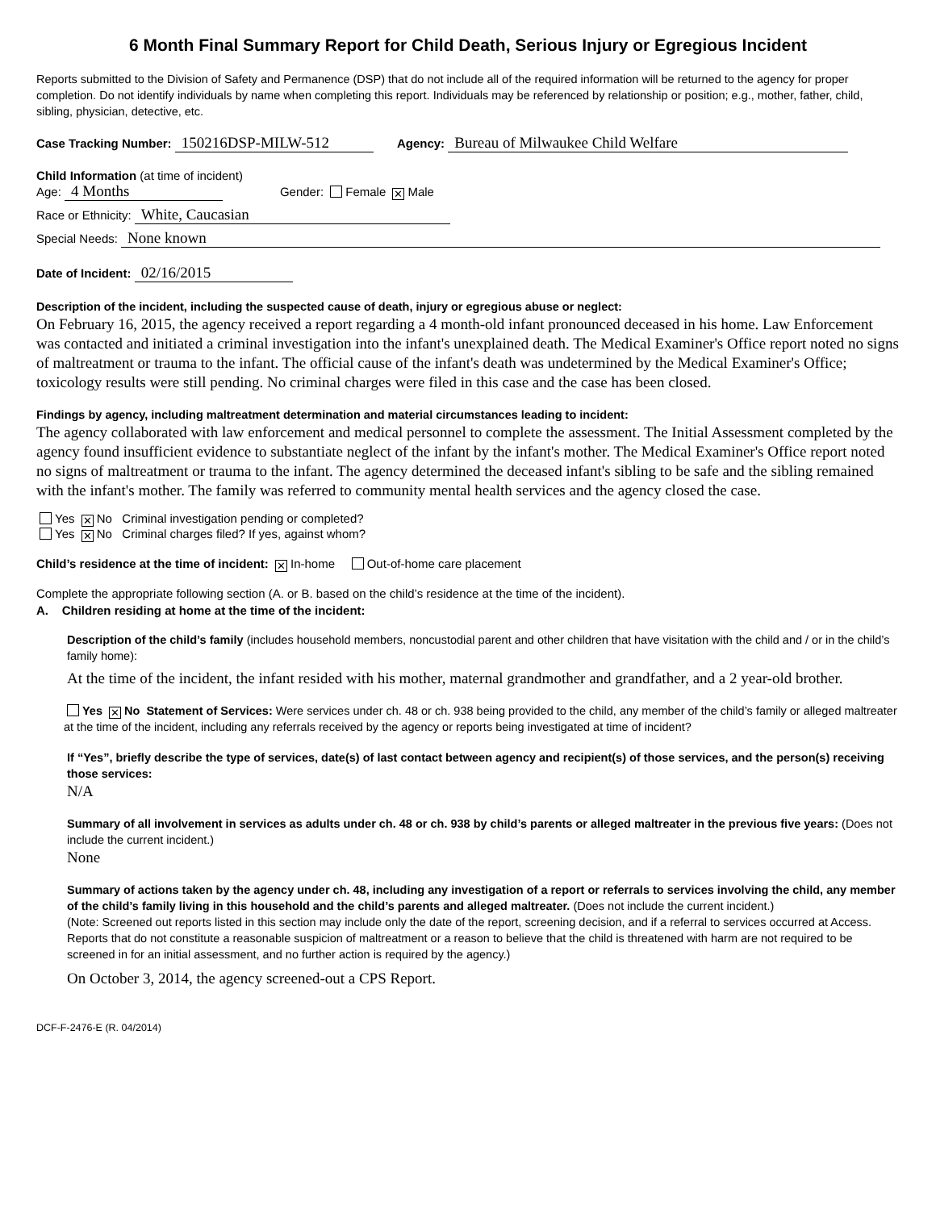6 Month Final Summary Report for Child Death, Serious Injury or Egregious Incident
Reports submitted to the Division of Safety and Permanence (DSP) that do not include all of the required information will be returned to the agency for proper completion. Do not identify individuals by name when completing this report. Individuals may be referenced by relationship or position; e.g., mother, father, child, sibling, physician, detective, etc.
Case Tracking Number: 150216DSP-MILW-512 Agency: Bureau of Milwaukee Child Welfare
Child Information (at time of incident)
Age: 4 Months Gender: Female ✕ Male
Race or Ethnicity: White, Caucasian
Special Needs: None known
Date of Incident: 02/16/2015
Description of the incident, including the suspected cause of death, injury or egregious abuse or neglect:
On February 16, 2015, the agency received a report regarding a 4 month-old infant pronounced deceased in his home. Law Enforcement was contacted and initiated a criminal investigation into the infant's unexplained death. The Medical Examiner's Office report noted no signs of maltreatment or trauma to the infant. The official cause of the infant's death was undetermined by the Medical Examiner's Office; toxicology results were still pending. No criminal charges were filed in this case and the case has been closed.
Findings by agency, including maltreatment determination and material circumstances leading to incident:
The agency collaborated with law enforcement and medical personnel to complete the assessment. The Initial Assessment completed by the agency found insufficient evidence to substantiate neglect of the infant by the infant's mother. The Medical Examiner's Office report noted no signs of maltreatment or trauma to the infant. The agency determined the deceased infant's sibling to be safe and the sibling remained with the infant's mother. The family was referred to community mental health services and the agency closed the case.
Yes ✕ No Criminal investigation pending or completed?
Yes ✕ No Criminal charges filed? If yes, against whom?
Child’s residence at the time of incident: ✕ In-home Out-of-home care placement
Complete the appropriate following section (A. or B. based on the child’s residence at the time of the incident).
A. Children residing at home at the time of the incident:
Description of the child’s family (includes household members, noncustodial parent and other children that have visitation with the child and / or in the child’s family home):
At the time of the incident, the infant resided with his mother, maternal grandmother and grandfather, and a 2 year-old brother.
Yes ✕ No Statement of Services: Were services under ch. 48 or ch. 938 being provided to the child, any member of the child’s family or alleged maltreater at the time of the incident, including any referrals received by the agency or reports being investigated at time of incident?
If “Yes”, briefly describe the type of services, date(s) of last contact between agency and recipient(s) of those services, and the person(s) receiving those services:
N/A
Summary of all involvement in services as adults under ch. 48 or ch. 938 by child’s parents or alleged maltreater in the previous five years: (Does not include the current incident.)
None
Summary of actions taken by the agency under ch. 48, including any investigation of a report or referrals to services involving the child, any member of the child’s family living in this household and the child’s parents and alleged maltreater. (Does not include the current incident.)
(Note: Screened out reports listed in this section may include only the date of the report, screening decision, and if a referral to services occurred at Access. Reports that do not constitute a reasonable suspicion of maltreatment or a reason to believe that the child is threatened with harm are not required to be screened in for an initial assessment, and no further action is required by the agency.)
On October 3, 2014, the agency screened-out a CPS Report.
DCF-F-2476-E (R. 04/2014)